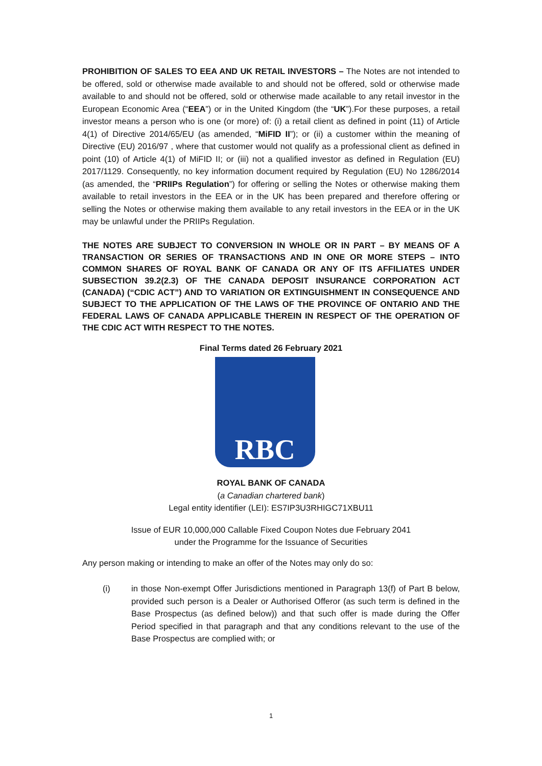PROHIBITION OF SALES TO EEA AND UK RETAIL INVESTORS – The Notes are not intended to be offered, sold or otherwise made available to and should not be offered, sold or otherwise made available to and should not be offered, sold or otherwise made acailable to any retail investor in the European Economic Area (“EEA”) or in the United Kingdom (the “UK”).For these purposes, a retail investor means a person who is one (or more) of: (i) a retail client as defined in point (11) of Article 4(1) of Directive 2014/65/EU (as amended, “MiFID II”); or (ii) a customer within the meaning of Directive (EU) 2016/97 , where that customer would not qualify as a professional client as defined in point (10) of Article 4(1) of MiFID II; or (iii) not a qualified investor as defined in Regulation (EU) 2017/1129. Consequently, no key information document required by Regulation (EU) No 1286/2014 (as amended, the “PRIIPs Regulation”) for offering or selling the Notes or otherwise making them available to retail investors in the EEA or in the UK has been prepared and therefore offering or selling the Notes or otherwise making them available to any retail investors in the EEA or in the UK may be unlawful under the PRIIPs Regulation.
THE NOTES ARE SUBJECT TO CONVERSION IN WHOLE OR IN PART – BY MEANS OF A TRANSACTION OR SERIES OF TRANSACTIONS AND IN ONE OR MORE STEPS – INTO COMMON SHARES OF ROYAL BANK OF CANADA OR ANY OF ITS AFFILIATES UNDER SUBSECTION 39.2(2.3) OF THE CANADA DEPOSIT INSURANCE CORPORATION ACT (CANADA) (“CDIC ACT”) AND TO VARIATION OR EXTINGUISHMENT IN CONSEQUENCE AND SUBJECT TO THE APPLICATION OF THE LAWS OF THE PROVINCE OF ONTARIO AND THE FEDERAL LAWS OF CANADA APPLICABLE THEREIN IN RESPECT OF THE OPERATION OF THE CDIC ACT WITH RESPECT TO THE NOTES.
Final Terms dated 26 February 2021
RBC
ROYAL BANK OF CANADA
(a Canadian chartered bank)
Legal entity identifier (LEI): ES7IP3U3RHIGC71XBU11
Issue of EUR 10,000,000 Callable Fixed Coupon Notes due February 2041
under the Programme for the Issuance of Securities
Any person making or intending to make an offer of the Notes may only do so:
(i) in those Non-exempt Offer Jurisdictions mentioned in Paragraph 13(f) of Part B below, provided such person is a Dealer or Authorised Offeror (as such term is defined in the Base Prospectus (as defined below)) and that such offer is made during the Offer Period specified in that paragraph and that any conditions relevant to the use of the Base Prospectus are complied with; or
1